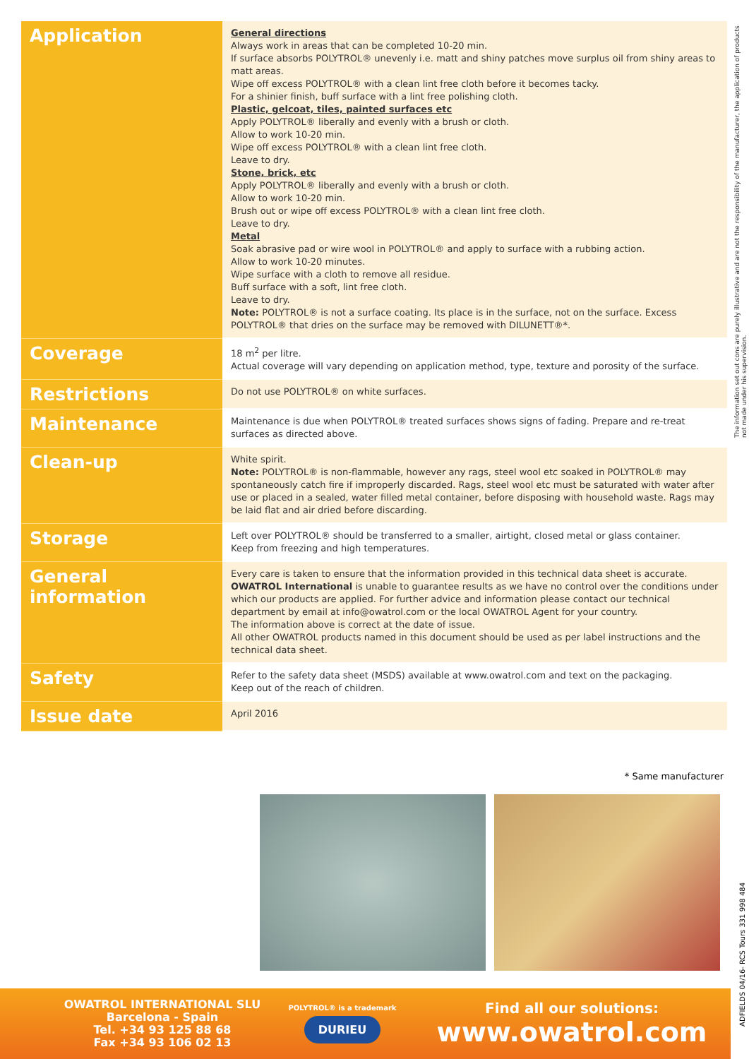| Application | General directions Always work in areas that can be completed 10-20 min. If surface absorbs POLYTROL® unevenly i.e. matt and shiny patches move surplus oil from shiny areas to matt areas. Wipe off excess POLYTROL® with a clean lint free cloth before it becomes tacky. For a shinier finish, buff surface with a lint free polishing cloth. Plastic, gelcoat, tiles, painted surfaces etc Apply POLYTROL® liberally and evenly with a brush or cloth. Allow to work 10-20 min. Wipe off excess POLYTROL® with a clean lint free cloth. Leave to dry. Stone, brick, etc Apply POLYTROL® liberally and evenly with a brush or cloth. Allow to work 10-20 min. Brush out or wipe off excess POLYTROL® with a clean lint free cloth. Leave to dry. Metal Soak abrasive pad or wire wool in POLYTROL® and apply to surface with a rubbing action. Allow to work 10-20 minutes. Wipe surface with a cloth to remove all residue. Buff surface with a soft, lint free cloth. Leave to dry. Note: POLYTROL® is not a surface coating. Its place is in the surface, not on the surface. Excess POLYTROL® that dries on the surface may be removed with DILUNETT®*. |
| Coverage | 18 m<sup>2</sup> per litre. Actual coverage will vary depending on application method, type, texture and porosity of the surface. |
| Restrictions | Do not use POLYTROL® on white surfaces. |
| Maintenance | Maintenance is due when POLYTROL® treated surfaces shows signs of fading. Prepare and re-treat surfaces as directed above. |
| Clean-up | White spirit. Note: POLYTROL® is non-flammable, however any rags, steel wool etc soaked in POLYTROL® may spontaneously catch fire if improperly discarded. Rags, steel wool etc must be saturated with water after use or placed in a sealed, water filled metal container, before disposing with household waste. Rags may be laid flat and air dried before discarding. |
| Storage | Left over POLYTROL® should be transferred to a smaller, airtight, closed metal or glass container. Keep from freezing and high temperatures. |
| General information | Every care is taken to ensure that the information provided in this technical data sheet is accurate. OWATROL International is unable to guarantee results as we have no control over the conditions under which our products are applied. For further advice and information please contact our technical department by email at info@owatrol.com or the local OWATROL Agent for your country. The information above is correct at the date of issue. All other OWATROL products named in this document should be used as per label instructions and the technical data sheet. |
| Safety | Refer to the safety data sheet (MSDS) available at www.owatrol.com and text on the packaging. Keep out of the reach of children. |
| Issue date | April 2016 |
The information set out cons are purely illustrative and are not the responsibility of the manufacturer, the application of products not made under his supervision.
* Same manufacturer
ADFIELDS 04/16- RCS Tours 331 998 484
OWATROL INTERNATIONAL SLU
Barcelona - Spain
Tel. +34 93 125 88 68
Fax +34 93 106 02 13
POLYTROL® is a trademark
DURIEU
Find all our solutions:
www.owatrol.com